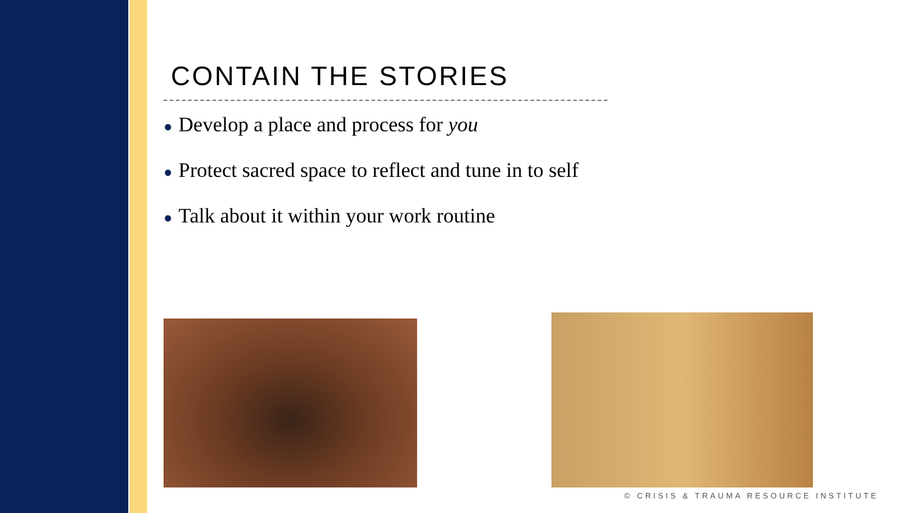CONTAIN THE STORIES
● Develop a place and process for you
● Protect sacred space to reflect and tune in to self
● Talk about it within your work routine
© CRISIS & TRAUMA RESOURCE INSTITUTE